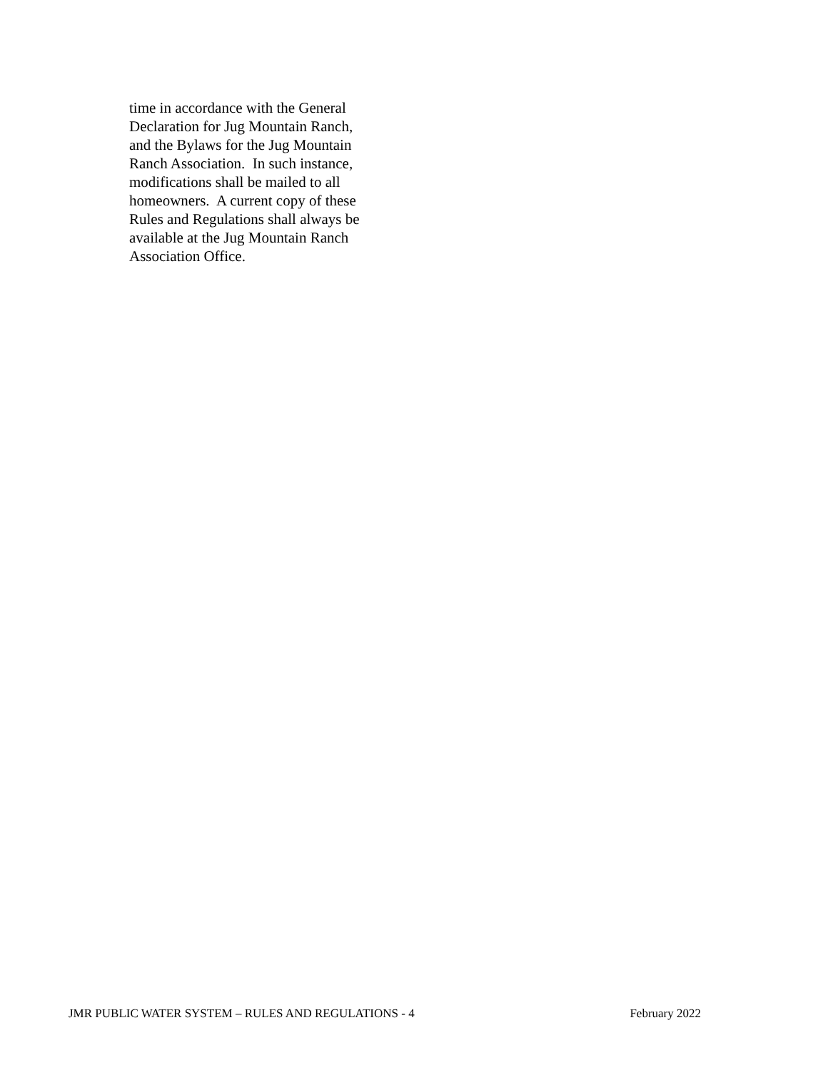time in accordance with the General
Declaration for Jug Mountain Ranch,
and the Bylaws for the Jug Mountain
Ranch Association. In such instance,
modifications shall be mailed to all
homeowners. A current copy of these
Rules and Regulations shall always be
available at the Jug Mountain Ranch
Association Office.
JMR PUBLIC WATER SYSTEM – RULES AND REGULATIONS - 4 February 2022